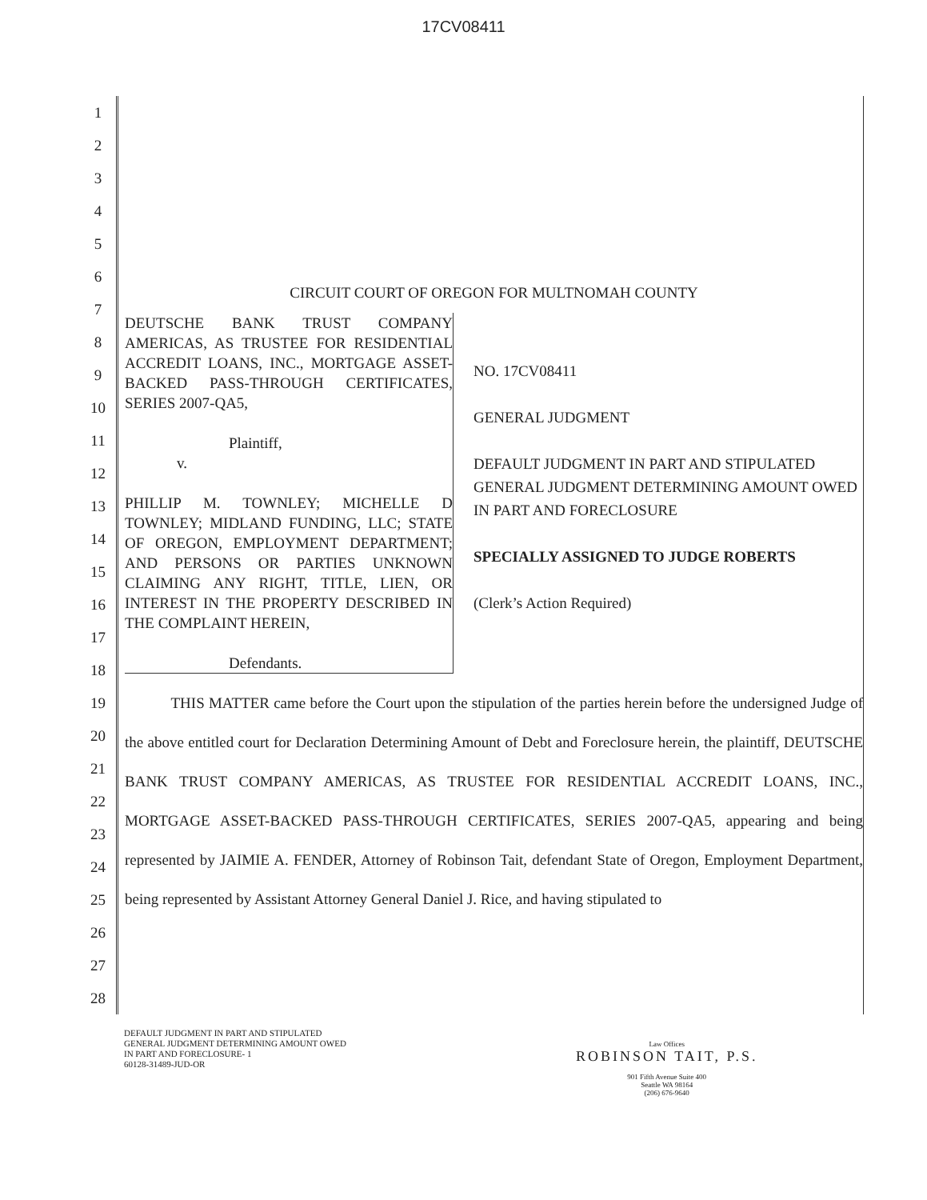17CV08411
1
2
3
4
5
6
7
8
9
10
11
12
13
14
15
16
17
18
19
20
21
22
23
24
25
26
27
28
CIRCUIT COURT OF OREGON FOR MULTNOMAH COUNTY
DEUTSCHE BANK TRUST COMPANY AMERICAS, AS TRUSTEE FOR RESIDENTIAL ACCREDIT LOANS, INC., MORTGAGE ASSET-BACKED PASS-THROUGH CERTIFICATES, SERIES 2007-QA5,
Plaintiff,
v.
PHILLIP M. TOWNLEY; MICHELLE D TOWNLEY; MIDLAND FUNDING, LLC; STATE OF OREGON, EMPLOYMENT DEPARTMENT; AND PERSONS OR PARTIES UNKNOWN CLAIMING ANY RIGHT, TITLE, LIEN, OR INTEREST IN THE PROPERTY DESCRIBED IN THE COMPLAINT HEREIN,
Defendants.
NO. 17CV08411
GENERAL JUDGMENT
DEFAULT JUDGMENT IN PART AND STIPULATED GENERAL JUDGMENT DETERMINING AMOUNT OWED IN PART AND FORECLOSURE
SPECIALLY ASSIGNED TO JUDGE ROBERTS
(Clerk’s Action Required)
THIS MATTER came before the Court upon the stipulation of the parties herein before the undersigned Judge of the above entitled court for Declaration Determining Amount of Debt and Foreclosure herein, the plaintiff, DEUTSCHE BANK TRUST COMPANY AMERICAS, AS TRUSTEE FOR RESIDENTIAL ACCREDIT LOANS, INC., MORTGAGE ASSET-BACKED PASS-THROUGH CERTIFICATES, SERIES 2007-QA5, appearing and being represented by JAIMIE A. FENDER, Attorney of Robinson Tait, defendant State of Oregon, Employment Department, being represented by Assistant Attorney General Daniel J. Rice, and having stipulated to
DEFAULT JUDGMENT IN PART AND STIPULATED
GENERAL JUDGMENT DETERMINING AMOUNT OWED
IN PART AND FORECLOSURE- 1
60128-31489-JUD-OR
Law Offices
ROBINSON TAIT, P.S.
901 Fifth Avenue Suite 400
Seattle WA 98164
(206) 676-9640